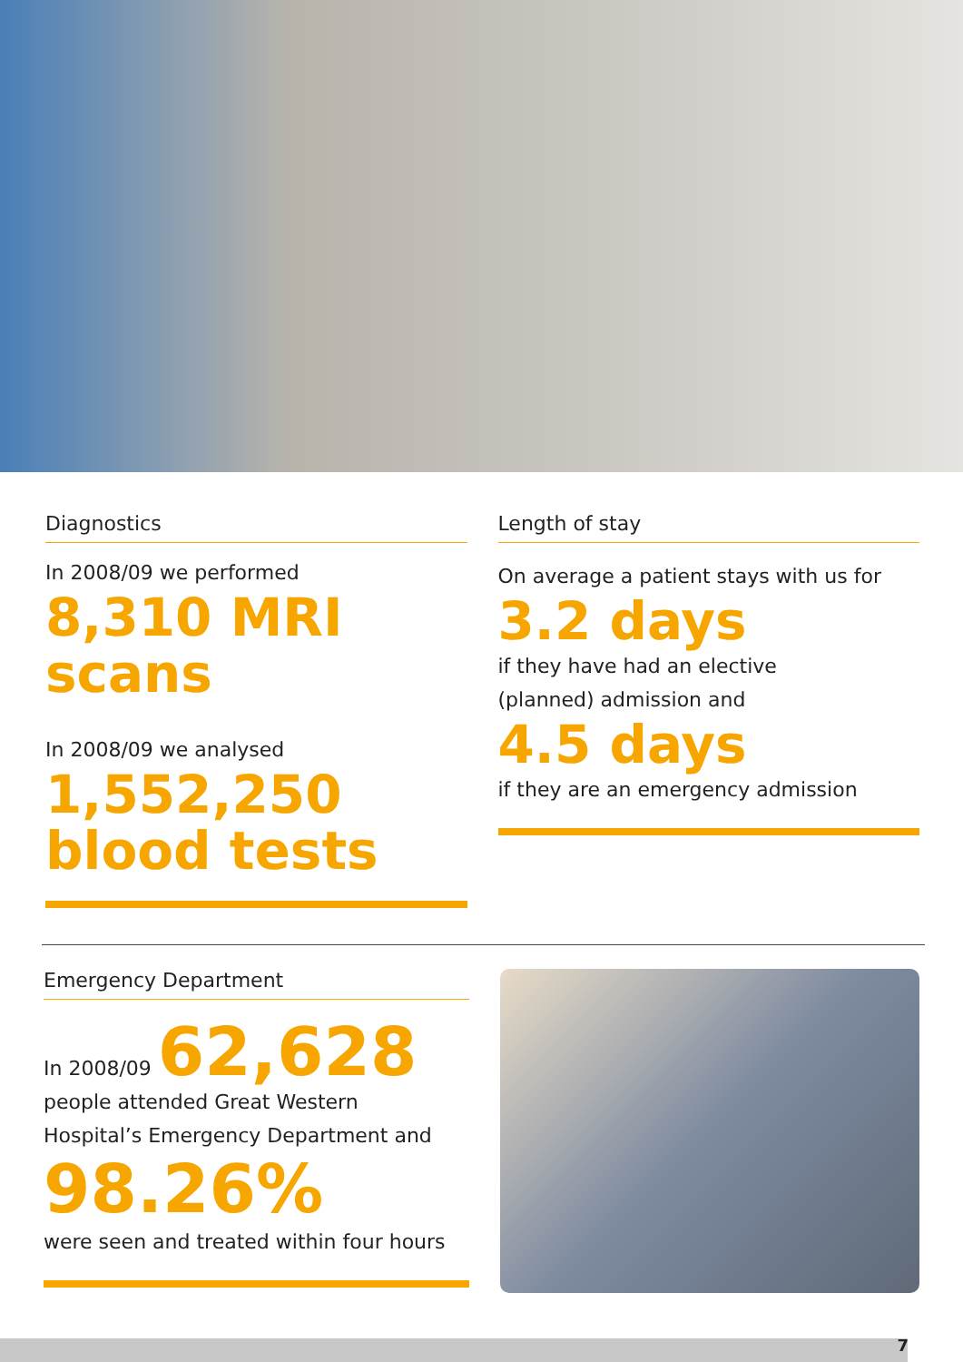Diagnostics
In 2008/09 we performed
8,310 MRI scans
In 2008/09 we analysed
1,552,250
blood tests
Length of stay
On average a patient stays with us for
3.2 days
if they have had an elective
(planned) admission and
4.5 days
if they are an emergency admission
Emergency Department
In 2008/09 62,628
people attended Great Western
Hospital’s Emergency Department and
98.26%
were seen and treated within four hours
7